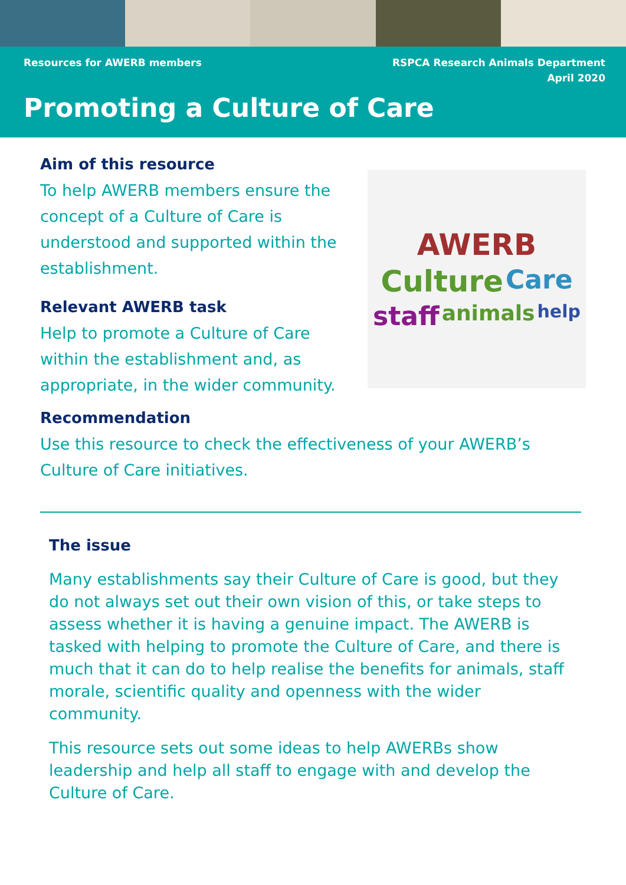Resources for AWERB members RSPCA Research Animals Department
April 2020
Promoting a Culture of Care
Aim of this resource
To help AWERB members ensure the concept of a Culture of Care is understood and supported within the establishment.
Relevant AWERB task
Help to promote a Culture of Care within the establishment and, as appropriate, in the wider community.
AWERB Culture Care staff animals help
Recommendation
Use this resource to check the effectiveness of your AWERB’s Culture of Care initiatives.
The issue
Many establishments say their Culture of Care is good, but they do not always set out their own vision of this, or take steps to assess whether it is having a genuine impact. The AWERB is tasked with helping to promote the Culture of Care, and there is much that it can do to help realise the benefits for animals, staff morale, scientific quality and openness with the wider community.
This resource sets out some ideas to help AWERBs show leadership and help all staff to engage with and develop the Culture of Care.